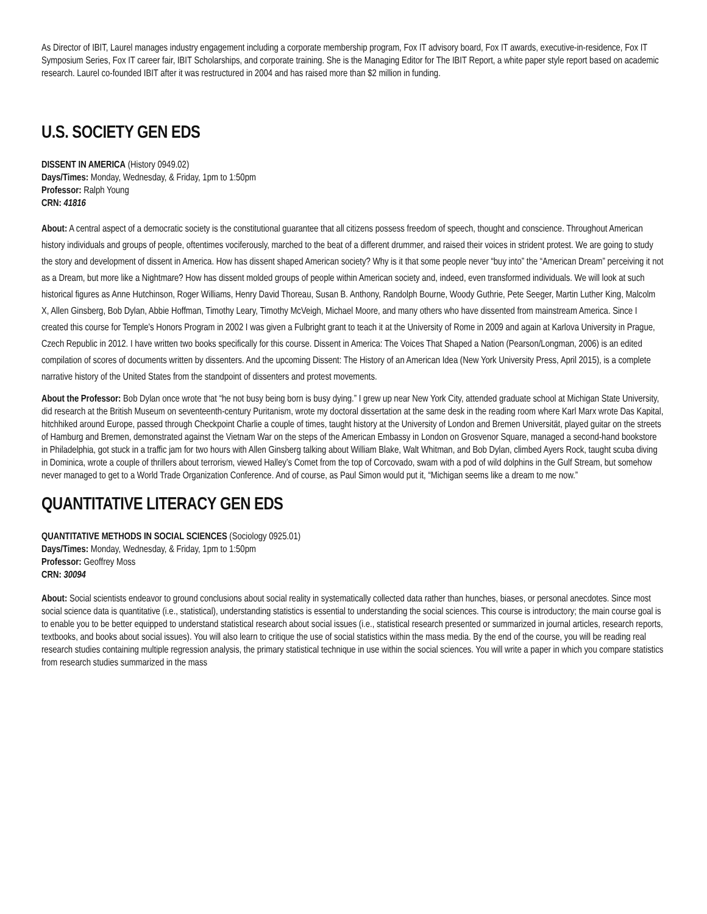As Director of IBIT, Laurel manages industry engagement including a corporate membership program, Fox IT advisory board, Fox IT awards, executive-in-residence, Fox IT Symposium Series, Fox IT career fair, IBIT Scholarships, and corporate training. She is the Managing Editor for The IBIT Report, a white paper style report based on academic research. Laurel co-founded IBIT after it was restructured in 2004 and has raised more than $2 million in funding.
U.S. SOCIETY GEN EDS
DISSENT IN AMERICA (History 0949.02)
Days/Times: Monday, Wednesday, & Friday, 1pm to 1:50pm
Professor: Ralph Young
CRN: 41816
About: A central aspect of a democratic society is the constitutional guarantee that all citizens possess freedom of speech, thought and conscience. Throughout American history individuals and groups of people, oftentimes vociferously, marched to the beat of a different drummer, and raised their voices in strident protest. We are going to study the story and development of dissent in America. How has dissent shaped American society? Why is it that some people never “buy into” the “American Dream” perceiving it not as a Dream, but more like a Nightmare? How has dissent molded groups of people within American society and, indeed, even transformed individuals. We will look at such historical figures as Anne Hutchinson, Roger Williams, Henry David Thoreau, Susan B. Anthony, Randolph Bourne, Woody Guthrie, Pete Seeger, Martin Luther King, Malcolm X, Allen Ginsberg, Bob Dylan, Abbie Hoffman, Timothy Leary, Timothy McVeigh, Michael Moore, and many others who have dissented from mainstream America. Since I created this course for Temple's Honors Program in 2002 I was given a Fulbright grant to teach it at the University of Rome in 2009 and again at Karlova University in Prague, Czech Republic in 2012. I have written two books specifically for this course. Dissent in America: The Voices That Shaped a Nation (Pearson/Longman, 2006) is an edited compilation of scores of documents written by dissenters. And the upcoming Dissent: The History of an American Idea (New York University Press, April 2015), is a complete narrative history of the United States from the standpoint of dissenters and protest movements.
About the Professor: Bob Dylan once wrote that “he not busy being born is busy dying.” I grew up near New York City, attended graduate school at Michigan State University, did research at the British Museum on seventeenth-century Puritanism, wrote my doctoral dissertation at the same desk in the reading room where Karl Marx wrote Das Kapital, hitchhiked around Europe, passed through Checkpoint Charlie a couple of times, taught history at the University of London and Bremen Universität, played guitar on the streets of Hamburg and Bremen, demonstrated against the Vietnam War on the steps of the American Embassy in London on Grosvenor Square, managed a second-hand bookstore in Philadelphia, got stuck in a traffic jam for two hours with Allen Ginsberg talking about William Blake, Walt Whitman, and Bob Dylan, climbed Ayers Rock, taught scuba diving in Dominica, wrote a couple of thrillers about terrorism, viewed Halley’s Comet from the top of Corcovado, swam with a pod of wild dolphins in the Gulf Stream, but somehow never managed to get to a World Trade Organization Conference. And of course, as Paul Simon would put it, “Michigan seems like a dream to me now.”
QUANTITATIVE LITERACY GEN EDS
QUANTITATIVE METHODS IN SOCIAL SCIENCES (Sociology 0925.01)
Days/Times: Monday, Wednesday, & Friday, 1pm to 1:50pm
Professor: Geoffrey Moss
CRN: 30094
About: Social scientists endeavor to ground conclusions about social reality in systematically collected data rather than hunches, biases, or personal anecdotes. Since most social science data is quantitative (i.e., statistical), understanding statistics is essential to understanding the social sciences. This course is introductory; the main course goal is to enable you to be better equipped to understand statistical research about social issues (i.e., statistical research presented or summarized in journal articles, research reports, textbooks, and books about social issues). You will also learn to critique the use of social statistics within the mass media. By the end of the course, you will be reading real research studies containing multiple regression analysis, the primary statistical technique in use within the social sciences. You will write a paper in which you compare statistics from research studies summarized in the mass